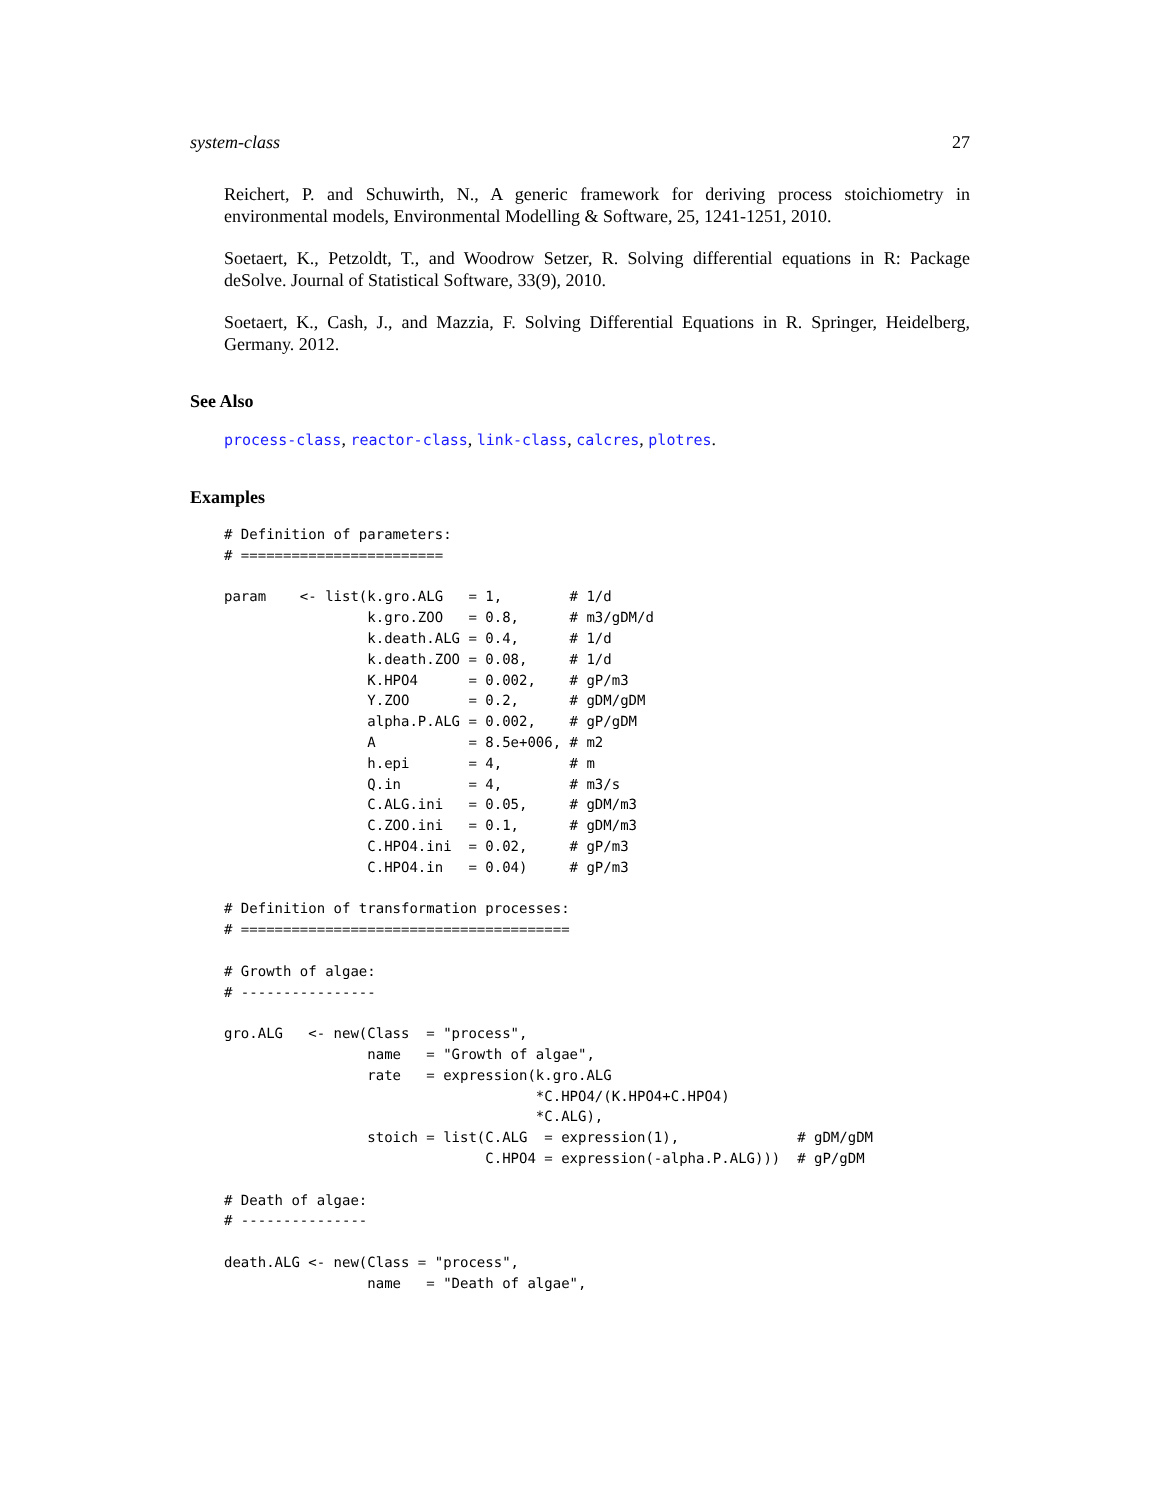system-class 27
Reichert, P. and Schuwirth, N., A generic framework for deriving process stoichiometry in environmental models, Environmental Modelling & Software, 25, 1241-1251, 2010.
Soetaert, K., Petzoldt, T., and Woodrow Setzer, R. Solving differential equations in R: Package deSolve. Journal of Statistical Software, 33(9), 2010.
Soetaert, K., Cash, J., and Mazzia, F. Solving Differential Equations in R. Springer, Heidelberg, Germany. 2012.
See Also
process-class, reactor-class, link-class, calcres, plotres.
Examples
# Definition of parameters:
# ========================

param    <- list(k.gro.ALG   = 1,        # 1/d
                 k.gro.ZOO   = 0.8,      # m3/gDM/d
                 k.death.ALG = 0.4,      # 1/d
                 k.death.ZOO = 0.08,     # 1/d
                 K.HPO4      = 0.002,    # gP/m3
                 Y.ZOO       = 0.2,      # gDM/gDM
                 alpha.P.ALG = 0.002,    # gP/gDM
                 A           = 8.5e+006, # m2
                 h.epi       = 4,        # m
                 Q.in        = 4,        # m3/s
                 C.ALG.ini   = 0.05,     # gDM/m3
                 C.ZOO.ini   = 0.1,      # gDM/m3
                 C.HPO4.ini  = 0.02,     # gP/m3
                 C.HPO4.in   = 0.04)     # gP/m3

# Definition of transformation processes:
# =======================================

# Growth of algae:
# ----------------

gro.ALG   <- new(Class  = "process",
                 name   = "Growth of algae",
                 rate   = expression(k.gro.ALG
                                     *C.HPO4/(K.HPO4+C.HPO4)
                                     *C.ALG),
                 stoich = list(C.ALG  = expression(1),              # gDM/gDM
                               C.HPO4 = expression(-alpha.P.ALG)))  # gP/gDM

# Death of algae:
# ---------------

death.ALG <- new(Class = "process",
                 name   = "Death of algae",